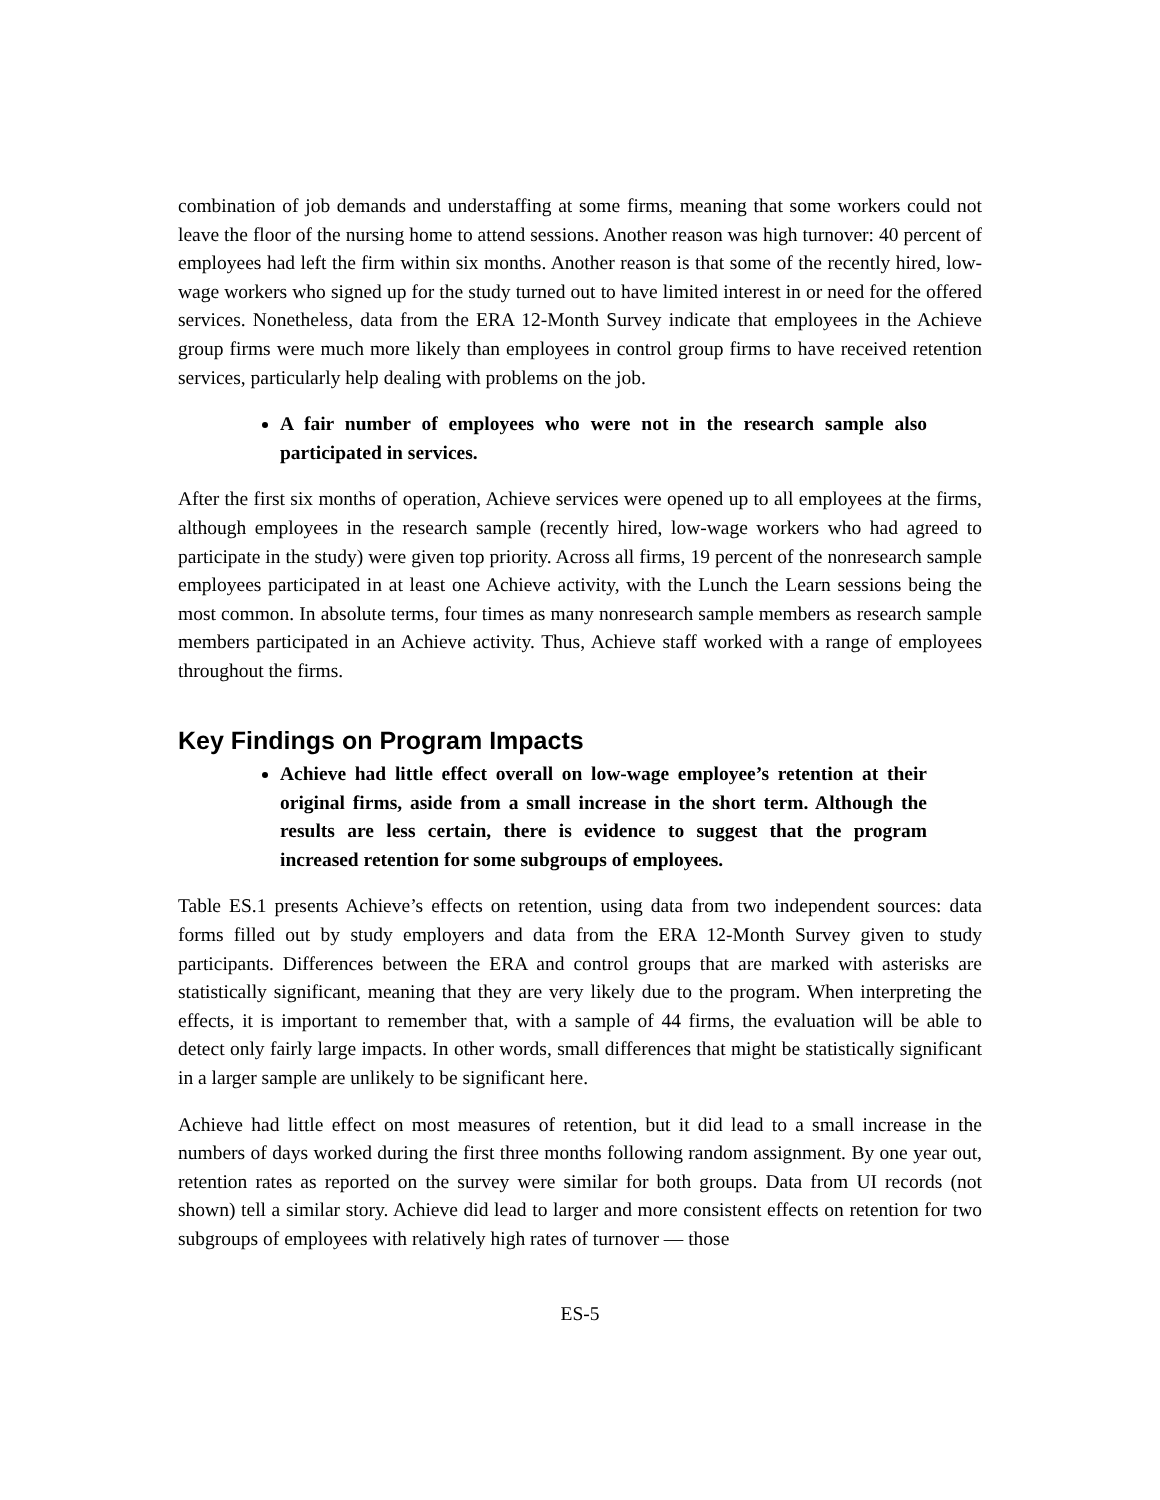combination of job demands and understaffing at some firms, meaning that some workers could not leave the floor of the nursing home to attend sessions. Another reason was high turnover: 40 percent of employees had left the firm within six months. Another reason is that some of the recently hired, low-wage workers who signed up for the study turned out to have limited interest in or need for the offered services. Nonetheless, data from the ERA 12-Month Survey indicate that employees in the Achieve group firms were much more likely than employees in control group firms to have received retention services, particularly help dealing with problems on the job.
A fair number of employees who were not in the research sample also participated in services.
After the first six months of operation, Achieve services were opened up to all employees at the firms, although employees in the research sample (recently hired, low-wage workers who had agreed to participate in the study) were given top priority. Across all firms, 19 percent of the nonresearch sample employees participated in at least one Achieve activity, with the Lunch the Learn sessions being the most common. In absolute terms, four times as many nonresearch sample members as research sample members participated in an Achieve activity. Thus, Achieve staff worked with a range of employees throughout the firms.
Key Findings on Program Impacts
Achieve had little effect overall on low-wage employee’s retention at their original firms, aside from a small increase in the short term. Although the results are less certain, there is evidence to suggest that the program increased retention for some subgroups of employees.
Table ES.1 presents Achieve’s effects on retention, using data from two independent sources: data forms filled out by study employers and data from the ERA 12-Month Survey given to study participants. Differences between the ERA and control groups that are marked with asterisks are statistically significant, meaning that they are very likely due to the program. When interpreting the effects, it is important to remember that, with a sample of 44 firms, the evaluation will be able to detect only fairly large impacts. In other words, small differences that might be statistically significant in a larger sample are unlikely to be significant here.
Achieve had little effect on most measures of retention, but it did lead to a small increase in the numbers of days worked during the first three months following random assignment. By one year out, retention rates as reported on the survey were similar for both groups. Data from UI records (not shown) tell a similar story. Achieve did lead to larger and more consistent effects on retention for two subgroups of employees with relatively high rates of turnover — those
ES-5